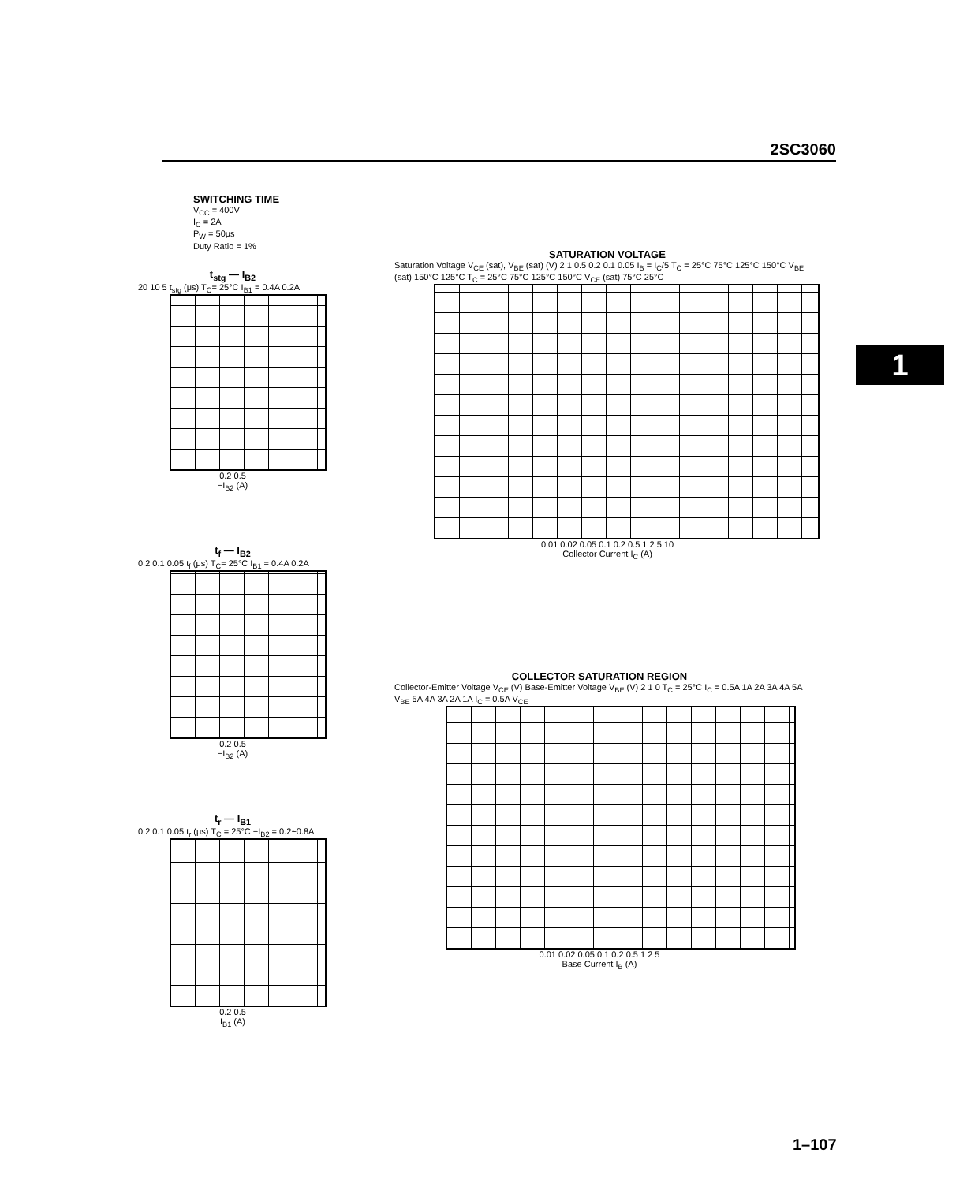2SC3060
1
SWITCHING TIME
V<sub>CC</sub> = 400V
I<sub>C</sub> = 2A
P<sub>W</sub> = 50μs
Duty Ratio = 1%
t<sub>stg</sub> — I<sub>B2</sub>
20 10 5 t<sub>stg</sub> (μs) T<sub>C</sub>= 25°C I<sub>B1</sub> = 0.4A 0.2A
0.2 0.5
−I<sub>B2</sub> (A)
t<sub>f</sub> — I<sub>B2</sub>
0.2 0.1 0.05 t<sub>f</sub> (μs) T<sub>C</sub>= 25°C I<sub>B1</sub> = 0.4A 0.2A
0.2 0.5
−I<sub>B2</sub> (A)
t<sub>r</sub> — I<sub>B1</sub>
0.2 0.1 0.05 t<sub>r</sub> (μs) T<sub>C</sub> = 25°C −I<sub>B2</sub> = 0.2~0.8A
0.2 0.5
I<sub>B1</sub> (A)
SATURATION VOLTAGE
Saturation Voltage V<sub>CE</sub> (sat), V<sub>BE</sub> (sat) (V) 2 1 0.5 0.2 0.1 0.05 I<sub>B</sub> = I<sub>C</sub>/5 T<sub>C</sub> = 25°C 75°C 125°C 150°C V<sub>BE</sub> (sat) 150°C 125°C T<sub>C</sub> = 25°C 75°C 125°C 150°C V<sub>CE</sub> (sat) 75°C 25°C
0.01 0.02 0.05 0.1 0.2 0.5 1 2 5 10
Collector Current I<sub>C</sub> (A)
COLLECTOR SATURATION REGION
Collector-Emitter Voltage V<sub>CE</sub> (V) Base-Emitter Voltage V<sub>BE</sub> (V) 2 1 0 T<sub>C</sub> = 25°C I<sub>C</sub> = 0.5A 1A 2A 3A 4A 5A V<sub>BE</sub> 5A 4A 3A 2A 1A I<sub>C</sub> = 0.5A V<sub>CE</sub>
0.01 0.02 0.05 0.1 0.2 0.5 1 2 5
Base Current I<sub>B</sub> (A)
1–107